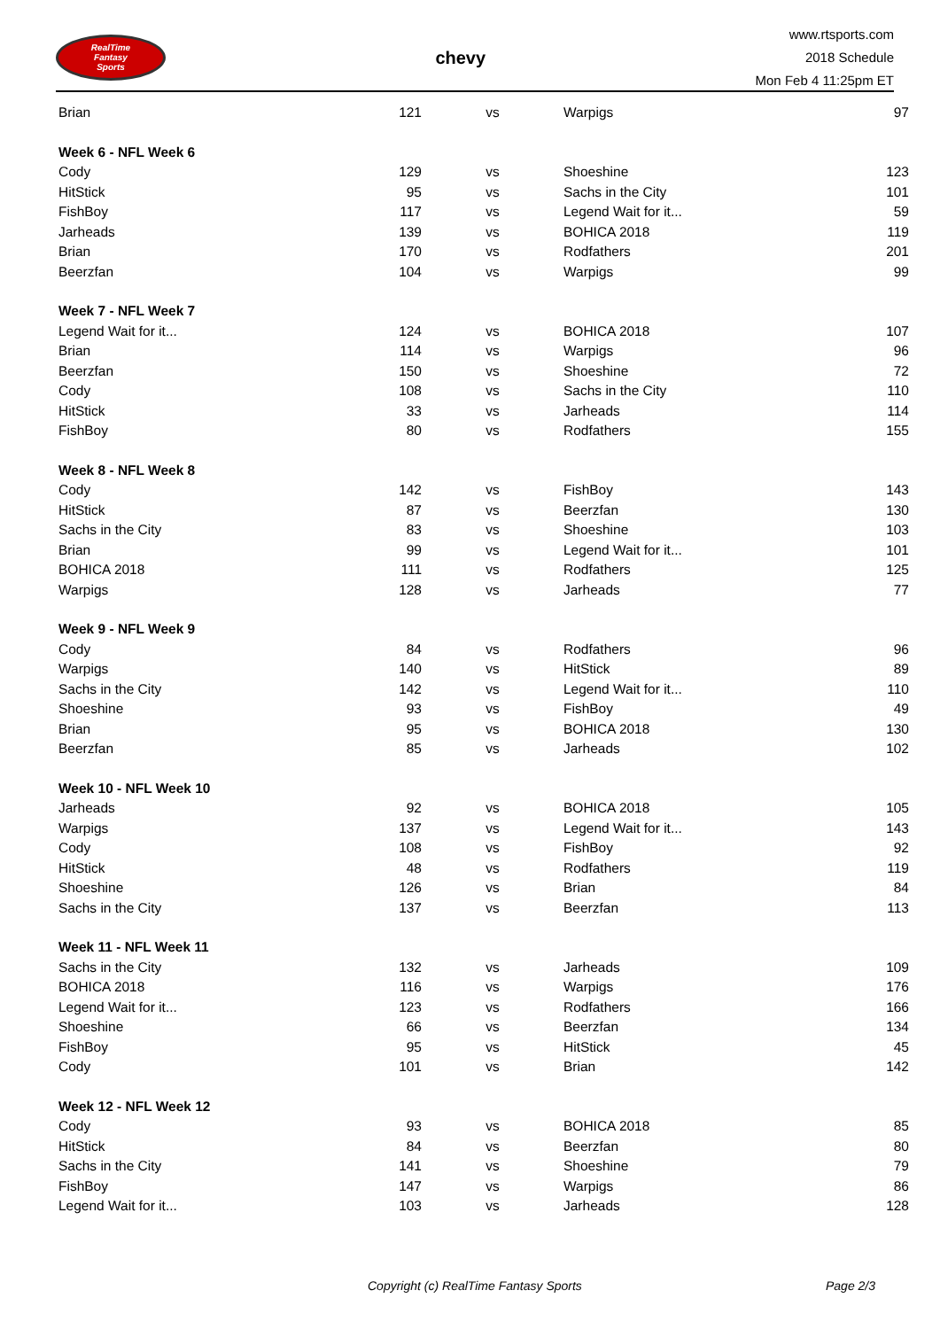RealTime
Fantasy
Sports
chevy
www.rtsports.com
2018 Schedule
Mon Feb 4 11:25pm ET
| Brian | 121 | vs | Warpigs | 97 |
| Week 6 - NFL Week 6 | | | | |
| Cody | 129 | vs | Shoeshine | 123 |
| HitStick | 95 | vs | Sachs in the City | 101 |
| FishBoy | 117 | vs | Legend Wait for it... | 59 |
| Jarheads | 139 | vs | BOHICA 2018 | 119 |
| Brian | 170 | vs | Rodfathers | 201 |
| Beerzfan | 104 | vs | Warpigs | 99 |
| Week 7 - NFL Week 7 | | | | |
| Legend Wait for it... | 124 | vs | BOHICA 2018 | 107 |
| Brian | 114 | vs | Warpigs | 96 |
| Beerzfan | 150 | vs | Shoeshine | 72 |
| Cody | 108 | vs | Sachs in the City | 110 |
| HitStick | 33 | vs | Jarheads | 114 |
| FishBoy | 80 | vs | Rodfathers | 155 |
| Week 8 - NFL Week 8 | | | | |
| Cody | 142 | vs | FishBoy | 143 |
| HitStick | 87 | vs | Beerzfan | 130 |
| Sachs in the City | 83 | vs | Shoeshine | 103 |
| Brian | 99 | vs | Legend Wait for it... | 101 |
| BOHICA 2018 | 111 | vs | Rodfathers | 125 |
| Warpigs | 128 | vs | Jarheads | 77 |
| Week 9 - NFL Week 9 | | | | |
| Cody | 84 | vs | Rodfathers | 96 |
| Warpigs | 140 | vs | HitStick | 89 |
| Sachs in the City | 142 | vs | Legend Wait for it... | 110 |
| Shoeshine | 93 | vs | FishBoy | 49 |
| Brian | 95 | vs | BOHICA 2018 | 130 |
| Beerzfan | 85 | vs | Jarheads | 102 |
| Week 10 - NFL Week 10 | | | | |
| Jarheads | 92 | vs | BOHICA 2018 | 105 |
| Warpigs | 137 | vs | Legend Wait for it... | 143 |
| Cody | 108 | vs | FishBoy | 92 |
| HitStick | 48 | vs | Rodfathers | 119 |
| Shoeshine | 126 | vs | Brian | 84 |
| Sachs in the City | 137 | vs | Beerzfan | 113 |
| Week 11 - NFL Week 11 | | | | |
| Sachs in the City | 132 | vs | Jarheads | 109 |
| BOHICA 2018 | 116 | vs | Warpigs | 176 |
| Legend Wait for it... | 123 | vs | Rodfathers | 166 |
| Shoeshine | 66 | vs | Beerzfan | 134 |
| FishBoy | 95 | vs | HitStick | 45 |
| Cody | 101 | vs | Brian | 142 |
| Week 12 - NFL Week 12 | | | | |
| Cody | 93 | vs | BOHICA 2018 | 85 |
| HitStick | 84 | vs | Beerzfan | 80 |
| Sachs in the City | 141 | vs | Shoeshine | 79 |
| FishBoy | 147 | vs | Warpigs | 86 |
| Legend Wait for it... | 103 | vs | Jarheads | 128 |
Copyright (c) RealTime Fantasy Sports Page 2/3